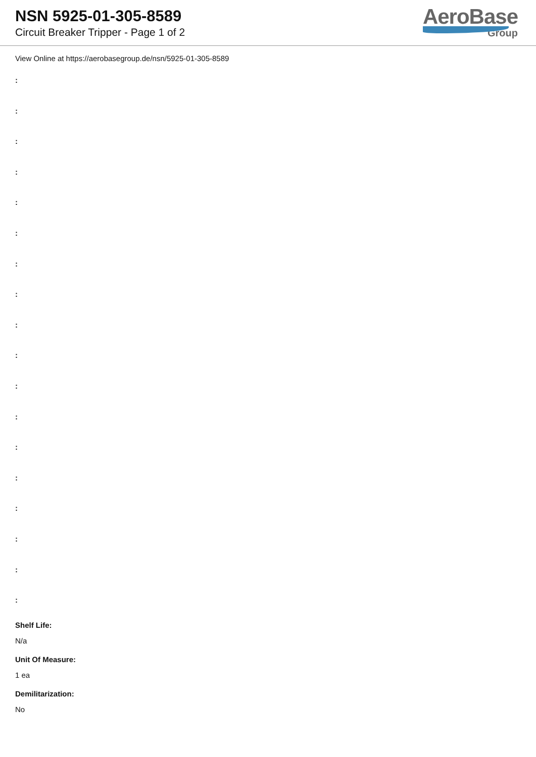NSN 5925-01-305-8589
Circuit Breaker Tripper - Page 1 of 2
AeroBase
Group
View Online at https://aerobasegroup.de/nsn/5925-01-305-8589
:
:
:
:
:
:
:
:
:
:
:
:
:
:
:
:
:
:
Shelf Life:
N/a
Unit Of Measure:
1 ea
Demilitarization:
No